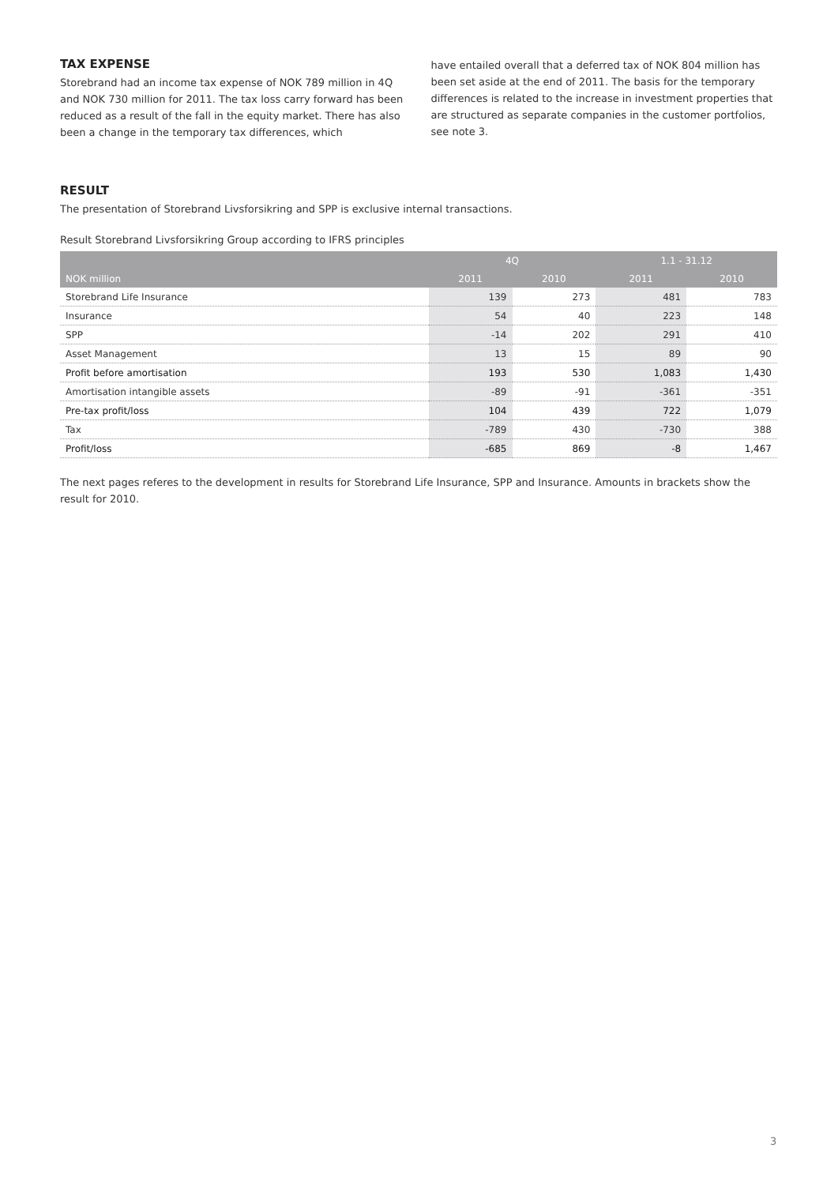TAX EXPENSE
Storebrand had an income tax expense of NOK 789 million in 4Q and NOK 730 million for 2011. The tax loss carry forward has been reduced as a result of the fall in the equity market. There has also been a change in the temporary tax differences, which
have entailed overall that a deferred tax of NOK 804 million has been set aside at the end of 2011. The basis for the temporary differences is related to the increase in investment properties that are structured as separate companies in the customer portfolios, see note 3.
RESULT
The presentation of Storebrand Livsforsikring and SPP is exclusive internal transactions.
Result Storebrand Livsforsikring Group according to IFRS principles
| | 4Q | | 1.1 - 31.12 | |
| --- | --- | --- | --- | --- |
| NOK million | 2011 | 2010 | 2011 | 2010 |
| Storebrand Life Insurance | 139 | 273 | 481 | 783 |
| Insurance | 54 | 40 | 223 | 148 |
| SPP | -14 | 202 | 291 | 410 |
| Asset Management | 13 | 15 | 89 | 90 |
| Profit before amortisation | 193 | 530 | 1,083 | 1,430 |
| Amortisation intangible assets | -89 | -91 | -361 | -351 |
| Pre-tax profit/loss | 104 | 439 | 722 | 1,079 |
| Tax | -789 | 430 | -730 | 388 |
| Profit/loss | -685 | 869 | -8 | 1,467 |
The next pages referes to the development in results for Storebrand Life Insurance, SPP and Insurance. Amounts in brackets show the result for 2010.
3